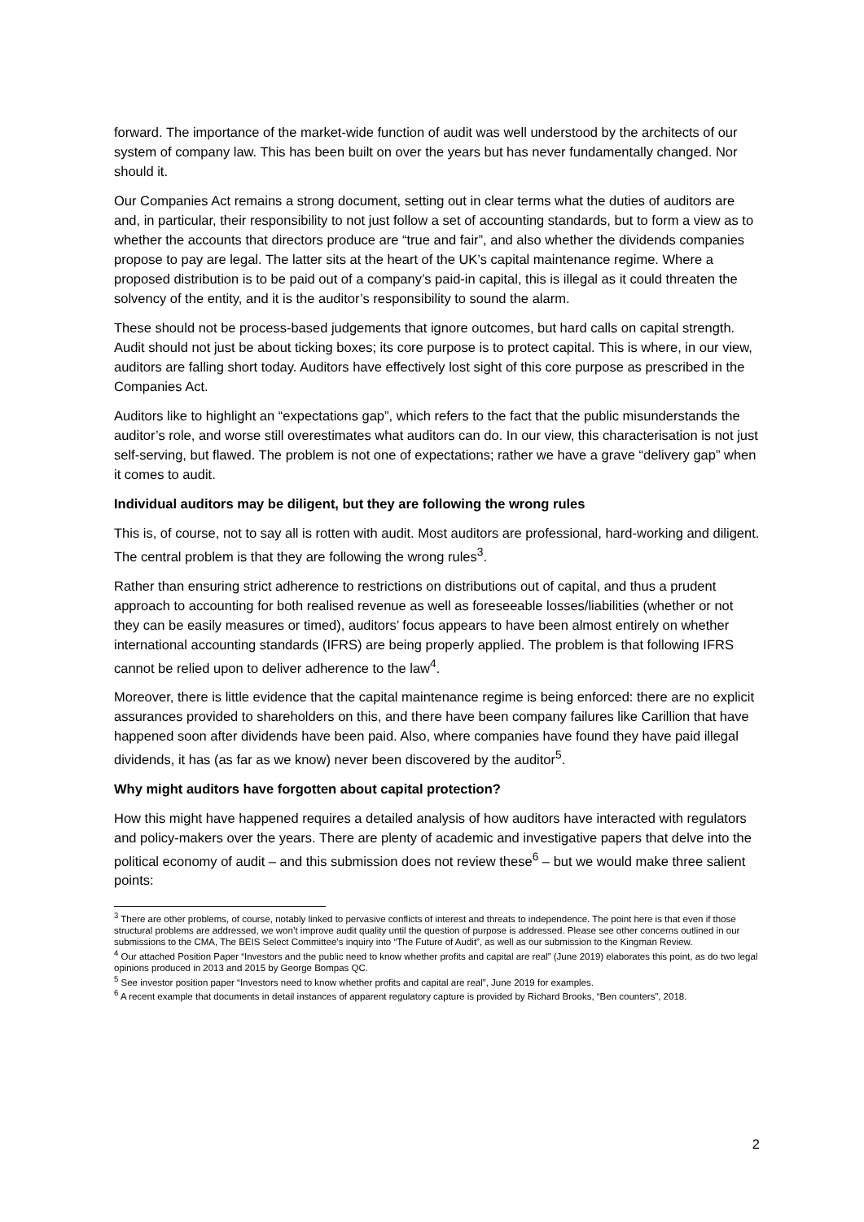forward. The importance of the market-wide function of audit was well understood by the architects of our system of company law. This has been built on over the years but has never fundamentally changed. Nor should it.
Our Companies Act remains a strong document, setting out in clear terms what the duties of auditors are and, in particular, their responsibility to not just follow a set of accounting standards, but to form a view as to whether the accounts that directors produce are “true and fair”, and also whether the dividends companies propose to pay are legal. The latter sits at the heart of the UK’s capital maintenance regime. Where a proposed distribution is to be paid out of a company’s paid-in capital, this is illegal as it could threaten the solvency of the entity, and it is the auditor’s responsibility to sound the alarm.
These should not be process-based judgements that ignore outcomes, but hard calls on capital strength. Audit should not just be about ticking boxes; its core purpose is to protect capital. This is where, in our view, auditors are falling short today. Auditors have effectively lost sight of this core purpose as prescribed in the Companies Act.
Auditors like to highlight an “expectations gap”, which refers to the fact that the public misunderstands the auditor’s role, and worse still overestimates what auditors can do. In our view, this characterisation is not just self-serving, but flawed. The problem is not one of expectations; rather we have a grave “delivery gap” when it comes to audit.
Individual auditors may be diligent, but they are following the wrong rules
This is, of course, not to say all is rotten with audit. Most auditors are professional, hard-working and diligent. The central problem is that they are following the wrong rules<sup>3</sup>.
Rather than ensuring strict adherence to restrictions on distributions out of capital, and thus a prudent approach to accounting for both realised revenue as well as foreseeable losses/liabilities (whether or not they can be easily measures or timed), auditors’ focus appears to have been almost entirely on whether international accounting standards (IFRS) are being properly applied. The problem is that following IFRS cannot be relied upon to deliver adherence to the law<sup>4</sup>.
Moreover, there is little evidence that the capital maintenance regime is being enforced: there are no explicit assurances provided to shareholders on this, and there have been company failures like Carillion that have happened soon after dividends have been paid. Also, where companies have found they have paid illegal dividends, it has (as far as we know) never been discovered by the auditor<sup>5</sup>.
Why might auditors have forgotten about capital protection?
How this might have happened requires a detailed analysis of how auditors have interacted with regulators and policy-makers over the years. There are plenty of academic and investigative papers that delve into the political economy of audit – and this submission does not review these<sup>6</sup> – but we would make three salient points:
<sup>3</sup> There are other problems, of course, notably linked to pervasive conflicts of interest and threats to independence. The point here is that even if those structural problems are addressed, we won’t improve audit quality until the question of purpose is addressed. Please see other concerns outlined in our submissions to the CMA, The BEIS Select Committee’s inquiry into “The Future of Audit”, as well as our submission to the Kingman Review.
<sup>4</sup> Our attached Position Paper “Investors and the public need to know whether profits and capital are real” (June 2019) elaborates this point, as do two legal opinions produced in 2013 and 2015 by George Bompas QC.
<sup>5</sup> See investor position paper “Investors need to know whether profits and capital are real”, June 2019 for examples.
<sup>6</sup> A recent example that documents in detail instances of apparent regulatory capture is provided by Richard Brooks, “Ben counters”, 2018.
2